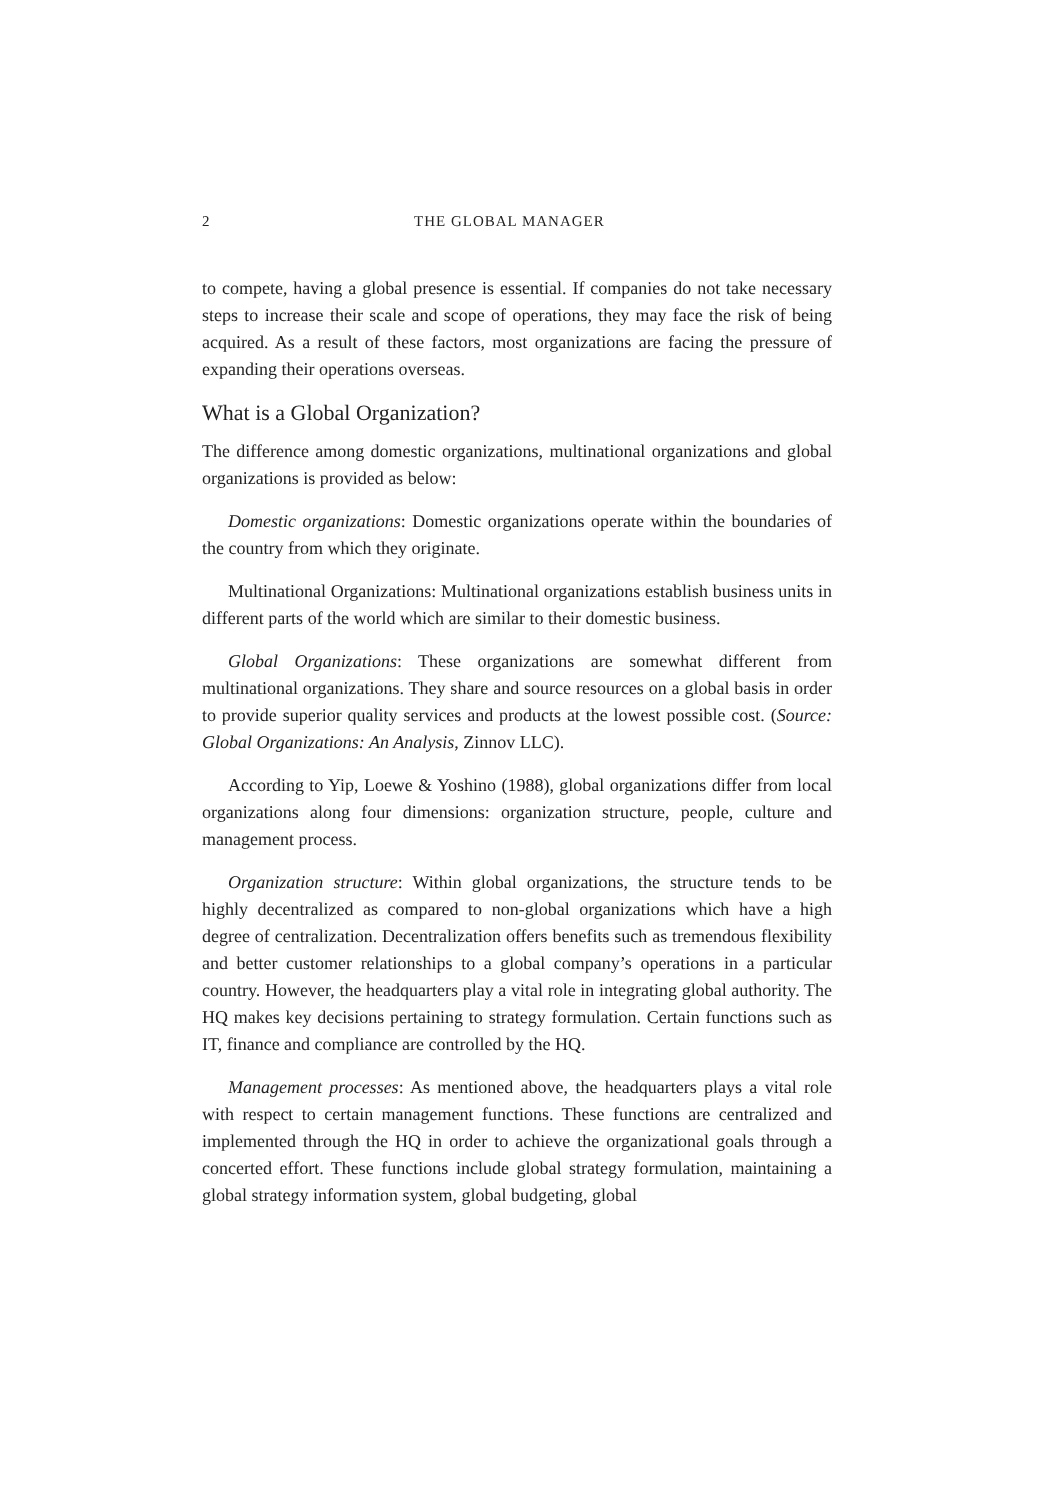2 THE GLOBAL MANAGER
to compete, having a global presence is essential. If companies do not take necessary steps to increase their scale and scope of operations, they may face the risk of being acquired. As a result of these factors, most organizations are facing the pressure of expanding their operations overseas.
What is a Global Organization?
The difference among domestic organizations, multinational organizations and global organizations is provided as below:
Domestic organizations: Domestic organizations operate within the boundaries of the country from which they originate.
Multinational Organizations: Multinational organizations establish business units in different parts of the world which are similar to their domestic business.
Global Organizations: These organizations are somewhat different from multinational organizations. They share and source resources on a global basis in order to provide superior quality services and products at the lowest possible cost. (Source: Global Organizations: An Analysis, Zinnov LLC).
According to Yip, Loewe & Yoshino (1988), global organizations differ from local organizations along four dimensions: organization structure, people, culture and management process.
Organization structure: Within global organizations, the structure tends to be highly decentralized as compared to non-global organizations which have a high degree of centralization. Decentralization offers benefits such as tremendous flexibility and better customer relationships to a global company’s operations in a particular country. However, the headquarters play a vital role in integrating global authority. The HQ makes key decisions pertaining to strategy formulation. Certain functions such as IT, finance and compliance are controlled by the HQ.
Management processes: As mentioned above, the headquarters plays a vital role with respect to certain management functions. These functions are centralized and implemented through the HQ in order to achieve the organizational goals through a concerted effort. These functions include global strategy formulation, maintaining a global strategy information system, global budgeting, global